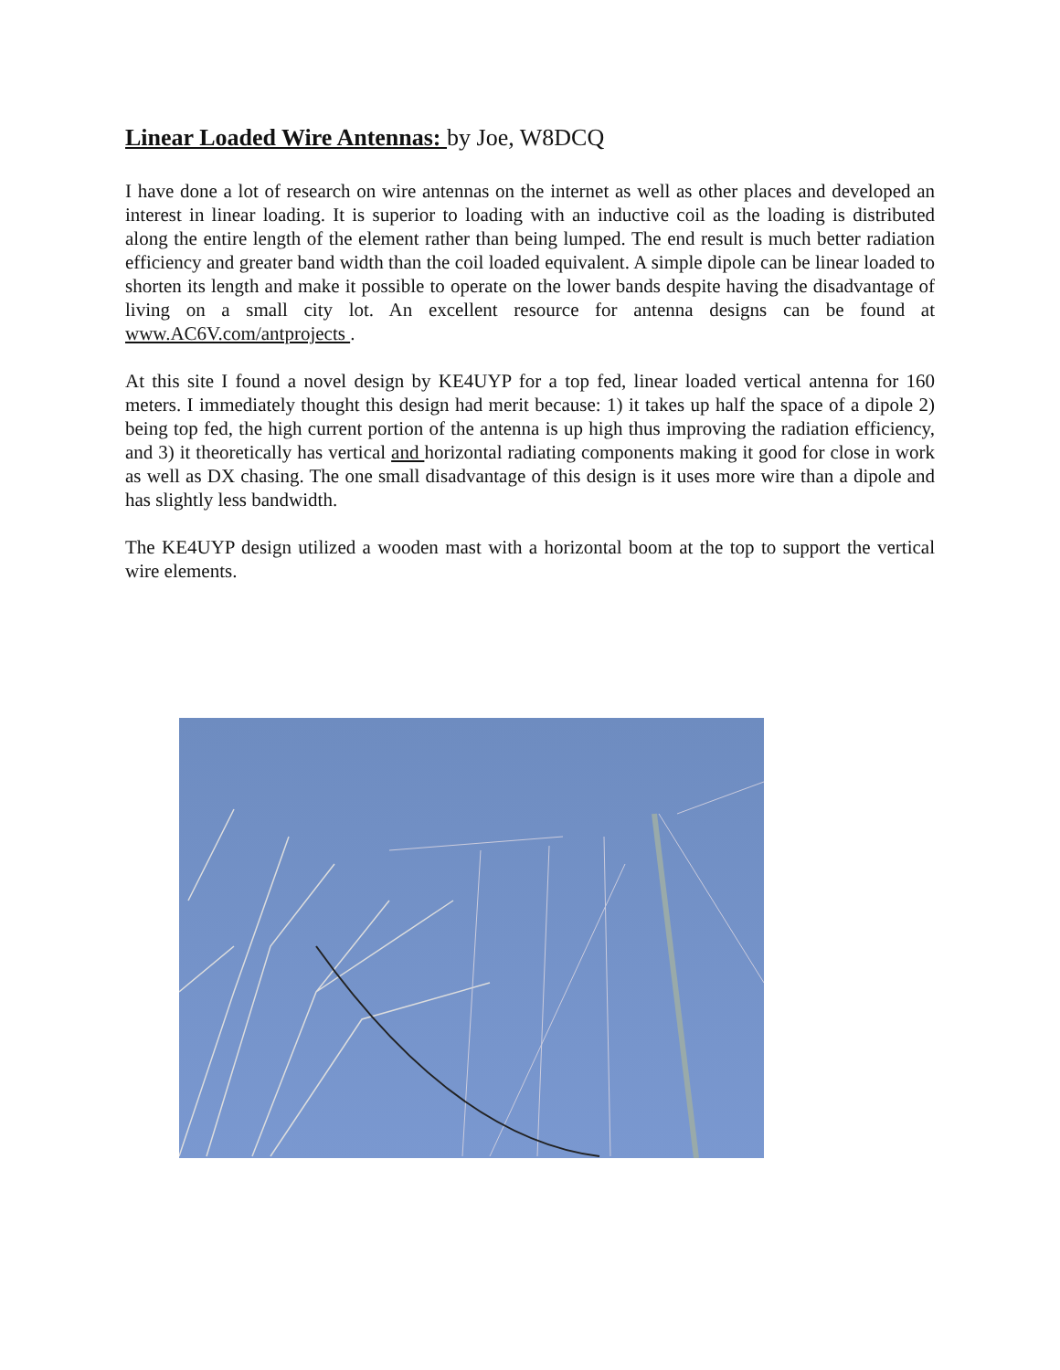Linear Loaded Wire Antennas: by Joe, W8DCQ
I have done a lot of research on wire antennas on the internet as well as other places and developed an interest in linear loading. It is superior to loading with an inductive coil as the loading is distributed along the entire length of the element rather than being lumped. The end result is much better radiation efficiency and greater band width than the coil loaded equivalent. A simple dipole can be linear loaded to shorten its length and make it possible to operate on the lower bands despite having the disadvantage of living on a small city lot. An excellent resource for antenna designs can be found at www.AC6V.com/antprojects .
At this site I found a novel design by KE4UYP for a top fed, linear loaded vertical antenna for 160 meters. I immediately thought this design had merit because: 1) it takes up half the space of a dipole 2) being top fed, the high current portion of the antenna is up high thus improving the radiation efficiency, and 3) it theoretically has vertical and horizontal radiating components making it good for close in work as well as DX chasing. The one small disadvantage of this design is it uses more wire than a dipole and has slightly less bandwidth.
The KE4UYP design utilized a wooden mast with a horizontal boom at the top to support the vertical wire elements.